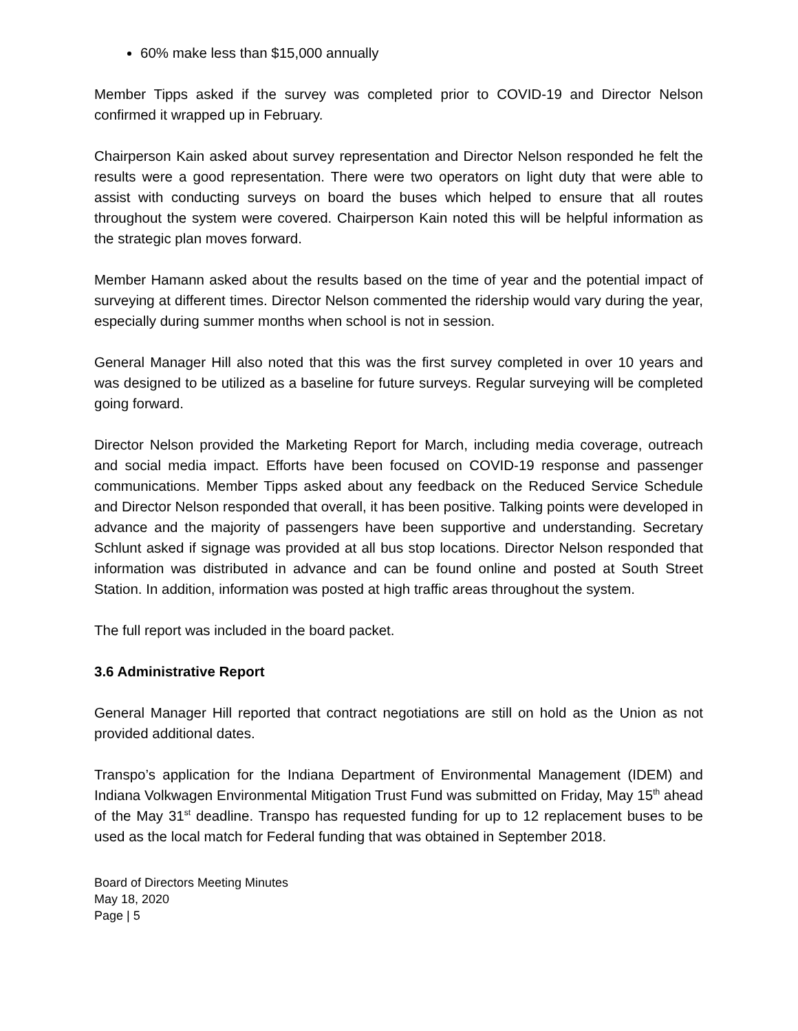60% make less than $15,000 annually
Member Tipps asked if the survey was completed prior to COVID-19 and Director Nelson confirmed it wrapped up in February.
Chairperson Kain asked about survey representation and Director Nelson responded he felt the results were a good representation. There were two operators on light duty that were able to assist with conducting surveys on board the buses which helped to ensure that all routes throughout the system were covered. Chairperson Kain noted this will be helpful information as the strategic plan moves forward.
Member Hamann asked about the results based on the time of year and the potential impact of surveying at different times. Director Nelson commented the ridership would vary during the year, especially during summer months when school is not in session.
General Manager Hill also noted that this was the first survey completed in over 10 years and was designed to be utilized as a baseline for future surveys. Regular surveying will be completed going forward.
Director Nelson provided the Marketing Report for March, including media coverage, outreach and social media impact. Efforts have been focused on COVID-19 response and passenger communications. Member Tipps asked about any feedback on the Reduced Service Schedule and Director Nelson responded that overall, it has been positive. Talking points were developed in advance and the majority of passengers have been supportive and understanding. Secretary Schlunt asked if signage was provided at all bus stop locations. Director Nelson responded that information was distributed in advance and can be found online and posted at South Street Station. In addition, information was posted at high traffic areas throughout the system.
The full report was included in the board packet.
3.6 Administrative Report
General Manager Hill reported that contract negotiations are still on hold as the Union as not provided additional dates.
Transpo’s application for the Indiana Department of Environmental Management (IDEM) and Indiana Volkwagen Environmental Mitigation Trust Fund was submitted on Friday, May 15<sup>th</sup> ahead of the May 31<sup>st</sup> deadline. Transpo has requested funding for up to 12 replacement buses to be used as the local match for Federal funding that was obtained in September 2018.
Board of Directors Meeting Minutes
May 18, 2020
Page | 5